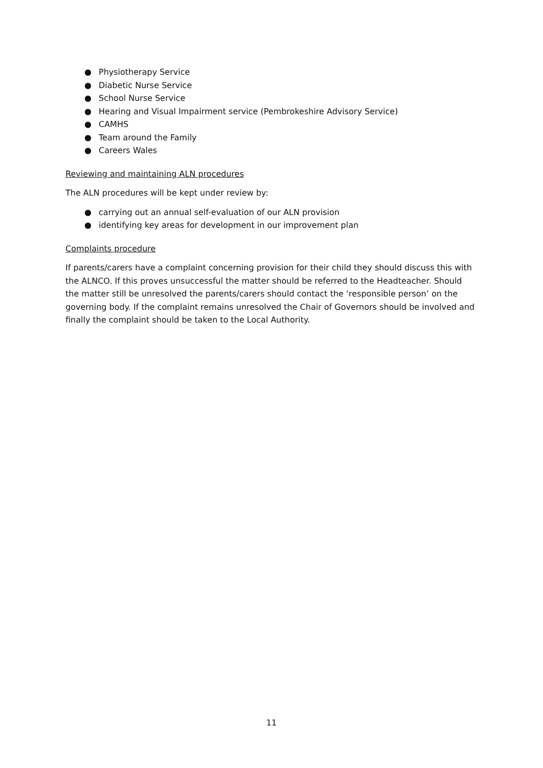● Physiotherapy Service
● Diabetic Nurse Service
● School Nurse Service
● Hearing and Visual Impairment service (Pembrokeshire Advisory Service)
● CAMHS
● Team around the Family
● Careers Wales
Reviewing and maintaining ALN procedures
The ALN procedures will be kept under review by:
● carrying out an annual self-evaluation of our ALN provision
● identifying key areas for development in our improvement plan
Complaints procedure
If parents/carers have a complaint concerning provision for their child they should discuss this with the ALNCO. If this proves unsuccessful the matter should be referred to the Headteacher. Should the matter still be unresolved the parents/carers should contact the ‘responsible person’ on the governing body. If the complaint remains unresolved the Chair of Governors should be involved and finally the complaint should be taken to the Local Authority.
11